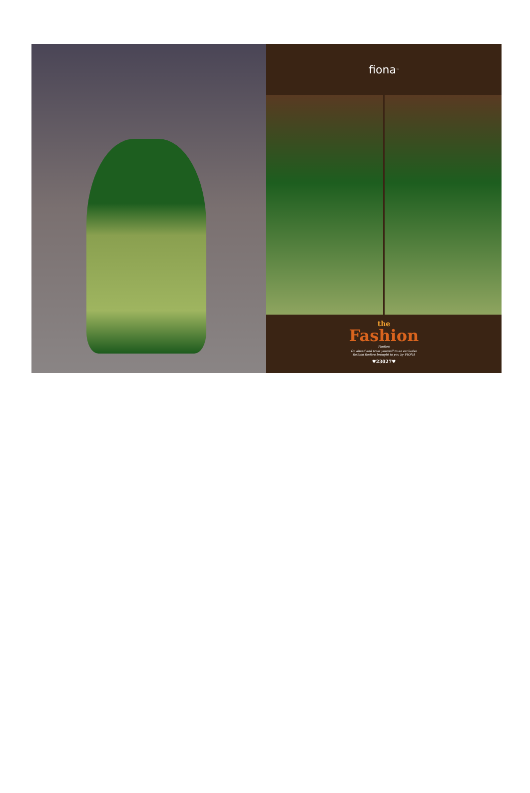fiona<sup>™</sup>
the
Fashion
Fanfare
Go ahead and treat yourself to an exclusive
fashion fanfare brought to you by FIONA
♥23027♥